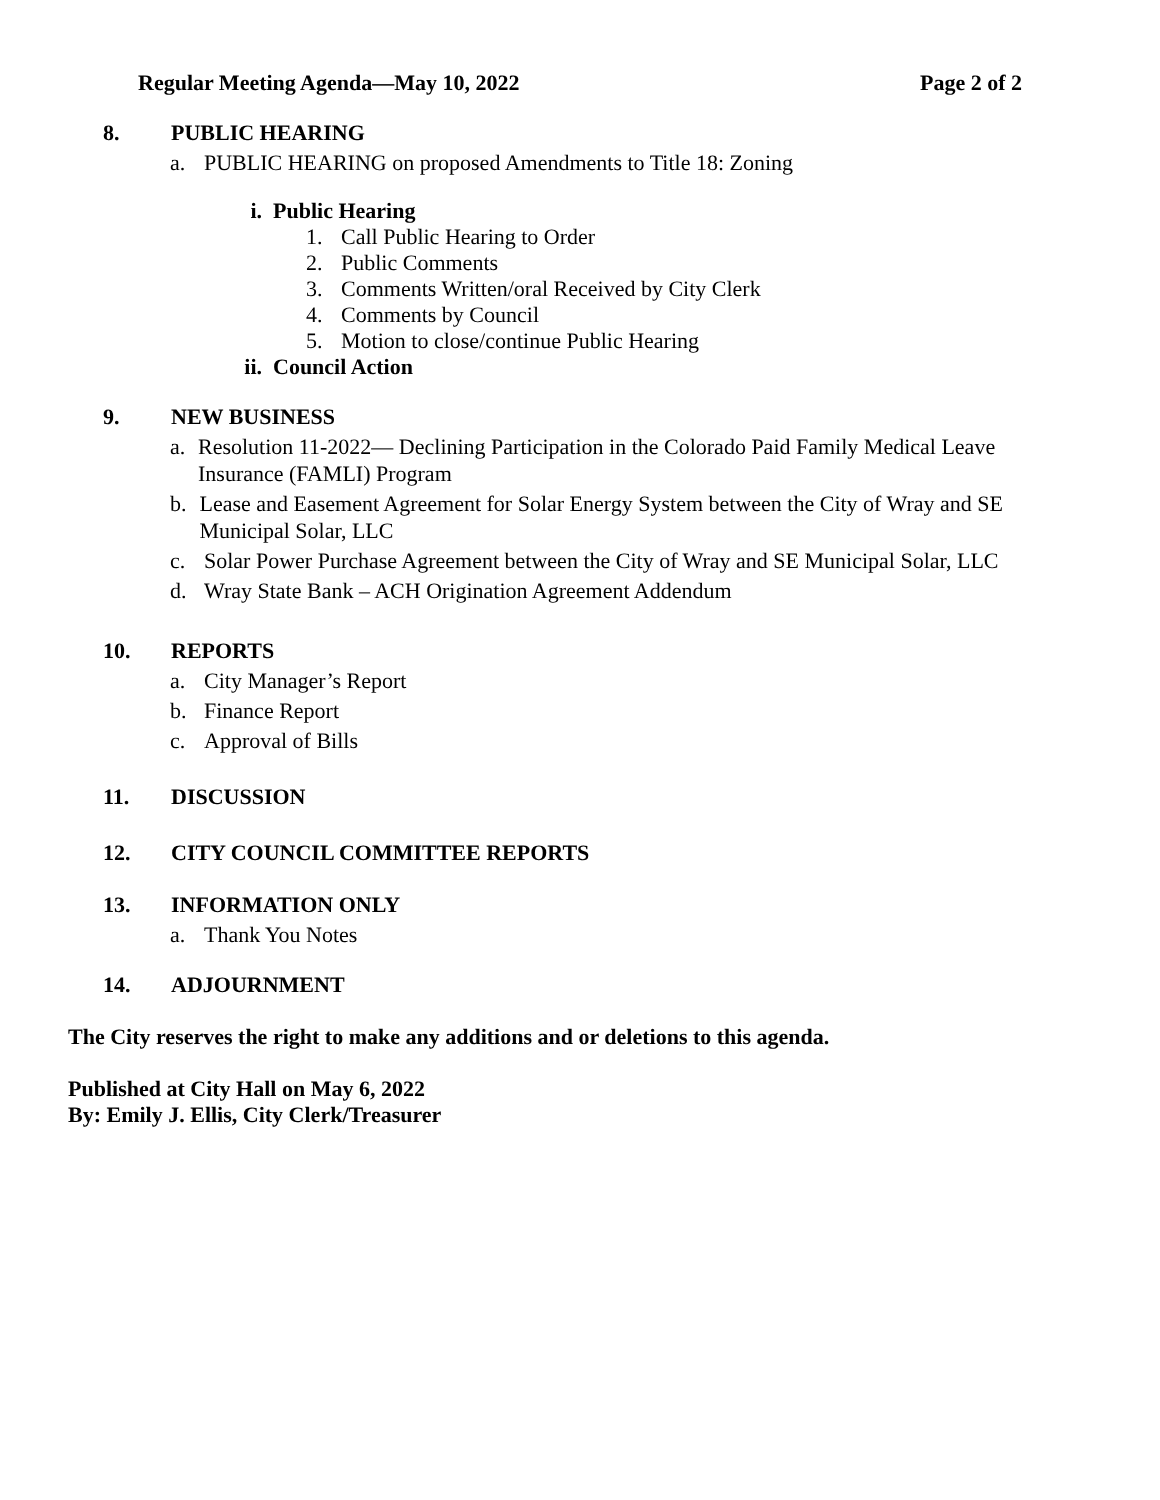Regular Meeting Agenda—May 10, 2022 Page 2 of 2
8. PUBLIC HEARING
a. PUBLIC HEARING on proposed Amendments to Title 18: Zoning
i. Public Hearing
1. Call Public Hearing to Order
2. Public Comments
3. Comments Written/oral Received by City Clerk
4. Comments by Council
5. Motion to close/continue Public Hearing
ii. Council Action
9. NEW BUSINESS
a. Resolution 11-2022— Declining Participation in the Colorado Paid Family Medical Leave Insurance (FAMLI) Program
b. Lease and Easement Agreement for Solar Energy System between the City of Wray and SE Municipal Solar, LLC
c. Solar Power Purchase Agreement between the City of Wray and SE Municipal Solar, LLC
d. Wray State Bank – ACH Origination Agreement Addendum
10. REPORTS
a. City Manager’s Report
b. Finance Report
c. Approval of Bills
11. DISCUSSION
12. CITY COUNCIL COMMITTEE REPORTS
13. INFORMATION ONLY
a. Thank You Notes
14. ADJOURNMENT
The City reserves the right to make any additions and or deletions to this agenda.
Published at City Hall on May 6, 2022
By: Emily J. Ellis, City Clerk/Treasurer